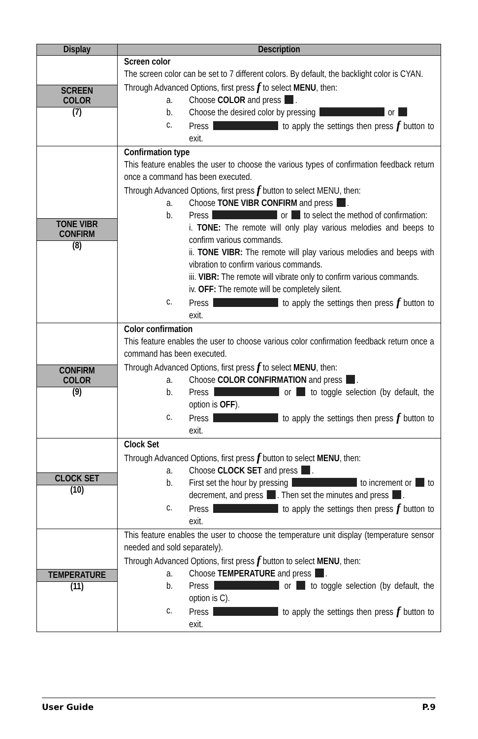| Display | Description |
| --- | --- |
| SCREEN COLOR (7) | Screen color The screen color can be set to 7 different colors. By default, the backlight color is CYAN. Through Advanced Options, first press f to select MENU , then: a. Choose COLOR and press . b. Choose the desired color by pressing or c. Press to apply the settings then press f button to exit. |
| TONE VIBR CONFIRM (8) | Confirmation type This feature enables the user to choose the various types of confirmation feedback return once a command has been executed. Through Advanced Options, first press f button to select MENU, then: a. Choose TONE VIBR CONFIRM and press . b. Press or to select the method of confirmation: i. TONE: The remote will only play various melodies and beeps to confirm various commands. ii. TONE VIBR: The remote will play various melodies and beeps with vibration to confirm various commands. iii. VIBR: The remote will vibrate only to confirm various commands. iv. OFF: The remote will be completely silent. c. Press to apply the settings then press f button to exit. |
| CONFIRM COLOR (9) | Color confirmation This feature enables the user to choose various color confirmation feedback return once a command has been executed. Through Advanced Options, first press f to select MENU , then: a. Choose COLOR CONFIRMATION and press . b. Press or to toggle selection (by default, the option is OFF ). c. Press to apply the settings then press f button to exit. |
| CLOCK SET (10) | Clock Set Through Advanced Options, first press f button to select MENU , then: a. Choose CLOCK SET and press . b. First set the hour by pressing to increment or to decrement, and press . Then set the minutes and press . c. Press to apply the settings then press f button to exit. |
| TEMPERATURE (11) | This feature enables the user to choose the temperature unit display (temperature sensor needed and sold separately). Through Advanced Options, first press f button to select MENU , then: a. Choose TEMPERATURE and press . b. Press or to toggle selection (by default, the option is C). c. Press to apply the settings then press f button to exit. |
User Guide P.9